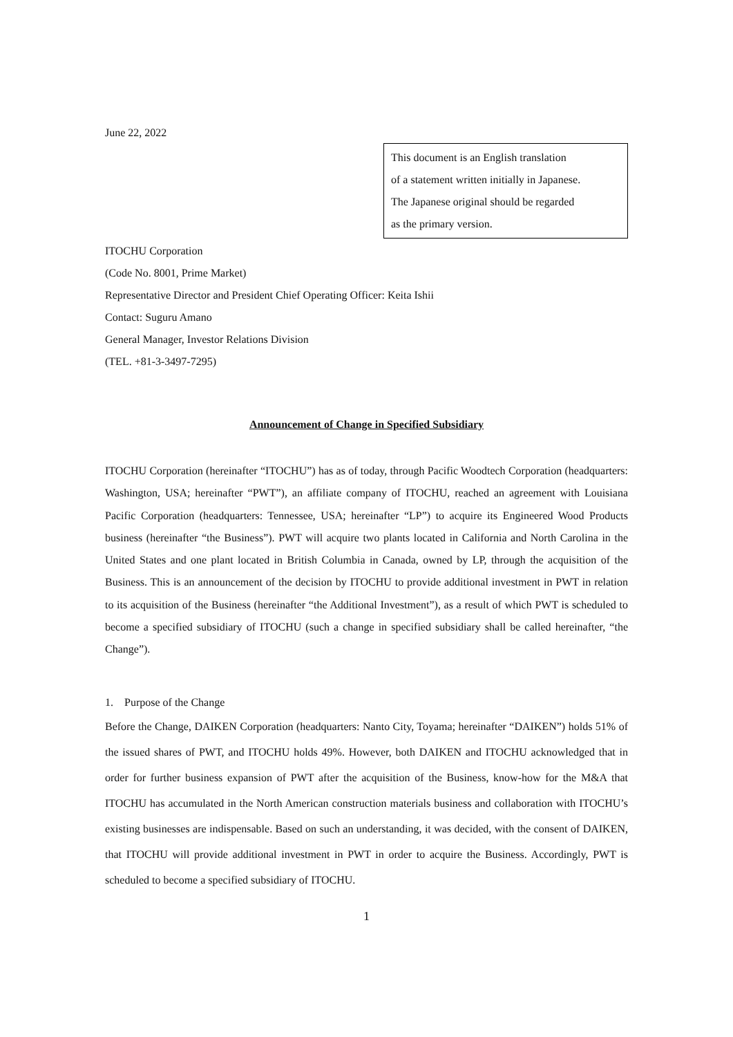June 22, 2022
This document is an English translation
of a statement written initially in Japanese.
The Japanese original should be regarded
as the primary version.
ITOCHU Corporation
(Code No. 8001, Prime Market)
Representative Director and President Chief Operating Officer: Keita Ishii
Contact: Suguru Amano
General Manager, Investor Relations Division
(TEL. +81-3-3497-7295)
Announcement of Change in Specified Subsidiary
ITOCHU Corporation (hereinafter “ITOCHU”) has as of today, through Pacific Woodtech Corporation (headquarters: Washington, USA; hereinafter “PWT”), an affiliate company of ITOCHU, reached an agreement with Louisiana Pacific Corporation (headquarters: Tennessee, USA; hereinafter “LP”) to acquire its Engineered Wood Products business (hereinafter “the Business”). PWT will acquire two plants located in California and North Carolina in the United States and one plant located in British Columbia in Canada, owned by LP, through the acquisition of the Business. This is an announcement of the decision by ITOCHU to provide additional investment in PWT in relation to its acquisition of the Business (hereinafter “the Additional Investment”), as a result of which PWT is scheduled to become a specified subsidiary of ITOCHU (such a change in specified subsidiary shall be called hereinafter, “the Change”).
1. Purpose of the Change
Before the Change, DAIKEN Corporation (headquarters: Nanto City, Toyama; hereinafter “DAIKEN”) holds 51% of the issued shares of PWT, and ITOCHU holds 49%. However, both DAIKEN and ITOCHU acknowledged that in order for further business expansion of PWT after the acquisition of the Business, know-how for the M&A that ITOCHU has accumulated in the North American construction materials business and collaboration with ITOCHU’s existing businesses are indispensable. Based on such an understanding, it was decided, with the consent of DAIKEN, that ITOCHU will provide additional investment in PWT in order to acquire the Business. Accordingly, PWT is scheduled to become a specified subsidiary of ITOCHU.
1